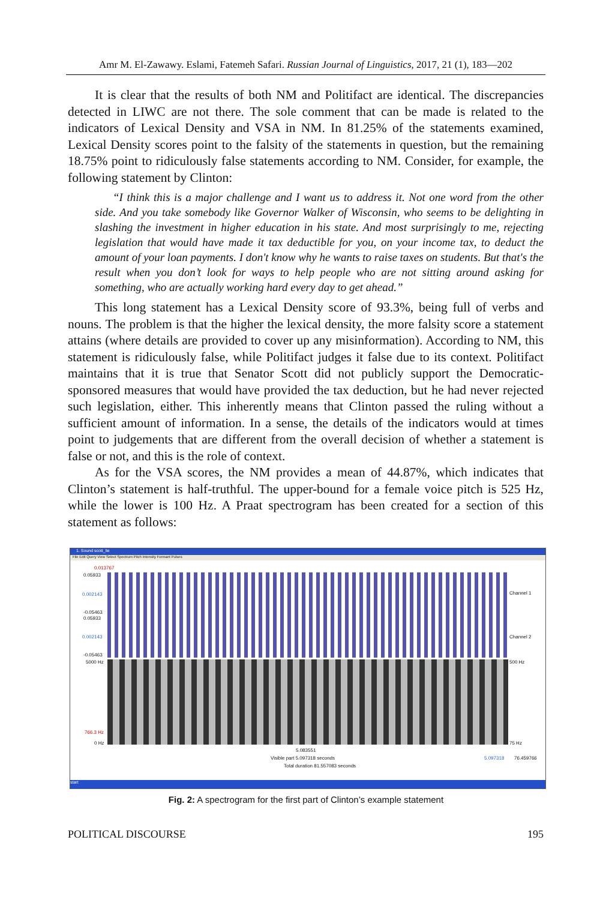Amr M. El-Zawawy. Eslami, Fatemeh Safari. Russian Journal of Linguistics, 2017, 21 (1), 183—202
It is clear that the results of both NM and Politifact are identical. The discrepancies detected in LIWC are not there. The sole comment that can be made is related to the indicators of Lexical Density and VSA in NM. In 81.25% of the statements examined, Lexical Density scores point to the falsity of the statements in question, but the remaining 18.75% point to ridiculously false statements according to NM. Consider, for example, the following statement by Clinton:
“I think this is a major challenge and I want us to address it. Not one word from the other side. And you take somebody like Governor Walker of Wisconsin, who seems to be delighting in slashing the investment in higher education in his state. And most surprisingly to me, rejecting legislation that would have made it tax deductible for you, on your income tax, to deduct the amount of your loan payments. I don't know why he wants to raise taxes on students. But that's the result when you don’t look for ways to help people who are not sitting around asking for something, who are actually working hard every day to get ahead.”
This long statement has a Lexical Density score of 93.3%, being full of verbs and nouns. The problem is that the higher the lexical density, the more falsity score a statement attains (where details are provided to cover up any misinformation). According to NM, this statement is ridiculously false, while Politifact judges it false due to its context. Politifact maintains that it is true that Senator Scott did not publicly support the Democratic-sponsored measures that would have provided the tax deduction, but he had never rejected such legislation, either. This inherently means that Clinton passed the ruling without a sufficient amount of information. In a sense, the details of the indicators would at times point to judgements that are different from the overall decision of whether a statement is false or not, and this is the role of context.
As for the VSA scores, the NM provides a mean of 44.87%, which indicates that Clinton’s statement is half-truthful. The upper-bound for a female voice pitch is 525 Hz, while the lower is 100 Hz. A Praat spectrogram has been created for a section of this statement as follows:
1. Sound scott_lie
File Edit Query View Select Spectrum Pitch Intensity Formant Pulses
0.013767
0.05933
0.002143
-0.05463
0.05933
0.002143
-0.05463
5000 Hz
766.3 Hz
0 Hz
Channel 1
Channel 2
500 Hz
75 Hz
5.083551
Visible part 5.097318 seconds 5.097318 76.459766
Total duration 81.557083 seconds
start
Fig. 2: A spectrogram for the first part of Clinton’s example statement
POLITICAL DISCOURSE 195